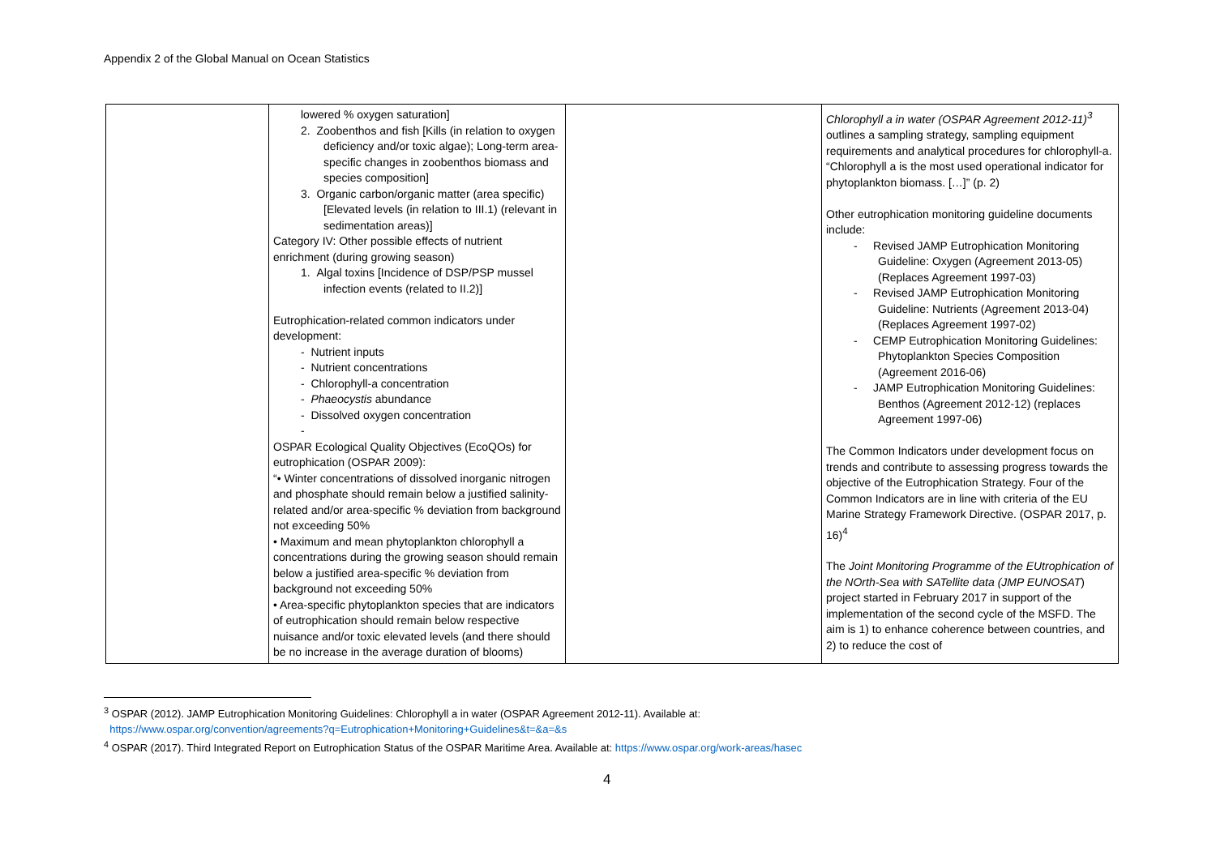Appendix 2 of the Global Manual on Ocean Statistics
| | lowered % oxygen saturation] 2. Zoobenthos and fish [Kills (in relation to oxygen deficiency and/or toxic algae); Long-term area-specific changes in zoobenthos biomass and species composition] 3. Organic carbon/organic matter (area specific) [Elevated levels (in relation to III.1) (relevant in sedimentation areas)] Category IV: Other possible effects of nutrient enrichment (during growing season) 1. Algal toxins [Incidence of DSP/PSP mussel infection events (related to II.2)] Eutrophication-related common indicators under development: - Nutrient inputs - Nutrient concentrations - Chlorophyll-a concentration - Phaeocystis abundance - Dissolved oxygen concentration - OSPAR Ecological Quality Objectives (EcoQOs) for eutrophication (OSPAR 2009): “• Winter concentrations of dissolved inorganic nitrogen and phosphate should remain below a justified salinity-related and/or area-specific % deviation from background not exceeding 50% • Maximum and mean phytoplankton chlorophyll a concentrations during the growing season should remain below a justified area-specific % deviation from background not exceeding 50% • Area-specific phytoplankton species that are indicators of eutrophication should remain below respective nuisance and/or toxic elevated levels (and there should be no increase in the average duration of blooms) | | Chlorophyll a in water (OSPAR Agreement 2012-11)<sup>3</sup> outlines a sampling strategy, sampling equipment requirements and analytical procedures for chlorophyll-a. “Chlorophyll a is the most used operational indicator for phytoplankton biomass. […]” (p. 2) Other eutrophication monitoring guideline documents include: - Revised JAMP Eutrophication Monitoring Guideline: Oxygen (Agreement 2013-05) (Replaces Agreement 1997-03) - Revised JAMP Eutrophication Monitoring Guideline: Nutrients (Agreement 2013-04) (Replaces Agreement 1997-02) - CEMP Eutrophication Monitoring Guidelines: Phytoplankton Species Composition (Agreement 2016-06) - JAMP Eutrophication Monitoring Guidelines: Benthos (Agreement 2012-12) (replaces Agreement 1997-06) The Common Indicators under development focus on trends and contribute to assessing progress towards the objective of the Eutrophication Strategy. Four of the Common Indicators are in line with criteria of the EU Marine Strategy Framework Directive. (OSPAR 2017, p. 16)<sup>4</sup> The Joint Monitoring Programme of the EUtrophication of the NOrth-Sea with SATellite data (JMP EUNOSAT ) project started in February 2017 in support of the implementation of the second cycle of the MSFD. The aim is 1) to enhance coherence between countries, and 2) to reduce the cost of |
<sup>3</sup> OSPAR (2012). JAMP Eutrophication Monitoring Guidelines: Chlorophyll a in water (OSPAR Agreement 2012-11). Available at:
https://www.ospar.org/convention/agreements?q=Eutrophication+Monitoring+Guidelines&t=&a=&s
<sup>4</sup> OSPAR (2017). Third Integrated Report on Eutrophication Status of the OSPAR Maritime Area. Available at: https://www.ospar.org/work-areas/hasec
4